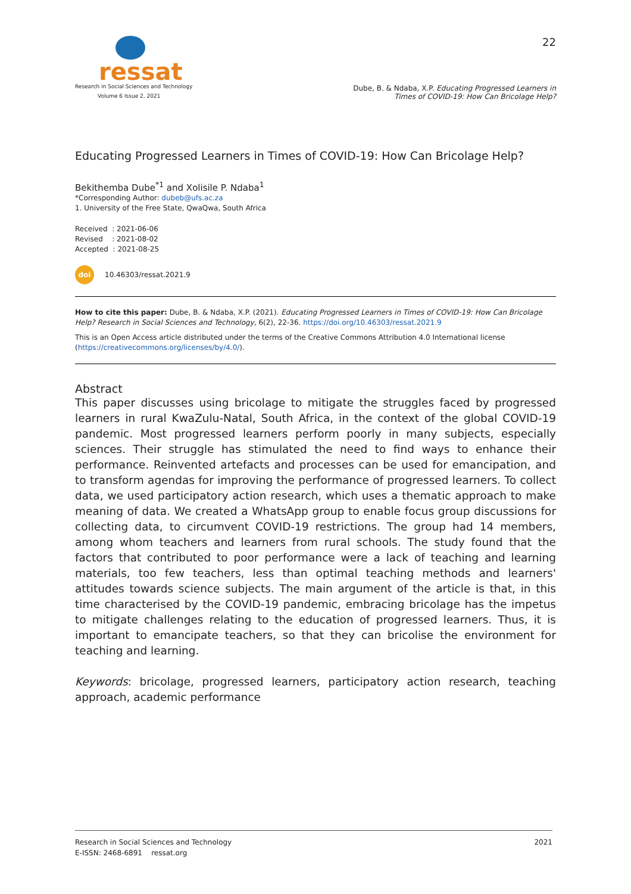ressat
Research in Social Sciences and Technology
Volume 6 Issue 2, 2021
22
Dube, B. & Ndaba, X.P. Educating Progressed Learners in
Times of COVID-19: How Can Bricolage Help?
Educating Progressed Learners in Times of COVID-19: How Can Bricolage Help?
Bekithemba Dube<sup>*1</sup> and Xolisile P. Ndaba<sup>1</sup>
*Corresponding Author: dubeb@ufs.ac.za
1. University of the Free State, QwaQwa, South Africa
Received : 2021-06-06
Revised : 2021-08-02
Accepted : 2021-08-25
doi 10.46303/ressat.2021.9
How to cite this paper: Dube, B. & Ndaba, X.P. (2021). Educating Progressed Learners in Times of COVID-19: How Can Bricolage Help? Research in Social Sciences and Technology, 6(2), 22-36. https://doi.org/10.46303/ressat.2021.9
This is an Open Access article distributed under the terms of the Creative Commons Attribution 4.0 International license (https://creativecommons.org/licenses/by/4.0/).
Abstract
This paper discusses using bricolage to mitigate the struggles faced by progressed learners in rural KwaZulu-Natal, South Africa, in the context of the global COVID-19 pandemic. Most progressed learners perform poorly in many subjects, especially sciences. Their struggle has stimulated the need to find ways to enhance their performance. Reinvented artefacts and processes can be used for emancipation, and to transform agendas for improving the performance of progressed learners. To collect data, we used participatory action research, which uses a thematic approach to make meaning of data. We created a WhatsApp group to enable focus group discussions for collecting data, to circumvent COVID-19 restrictions. The group had 14 members, among whom teachers and learners from rural schools. The study found that the factors that contributed to poor performance were a lack of teaching and learning materials, too few teachers, less than optimal teaching methods and learners' attitudes towards science subjects. The main argument of the article is that, in this time characterised by the COVID-19 pandemic, embracing bricolage has the impetus to mitigate challenges relating to the education of progressed learners. Thus, it is important to emancipate teachers, so that they can bricolise the environment for teaching and learning.
Keywords: bricolage, progressed learners, participatory action research, teaching approach, academic performance
Research in Social Sciences and Technology
E-ISSN: 2468-6891 ressat.org
2021